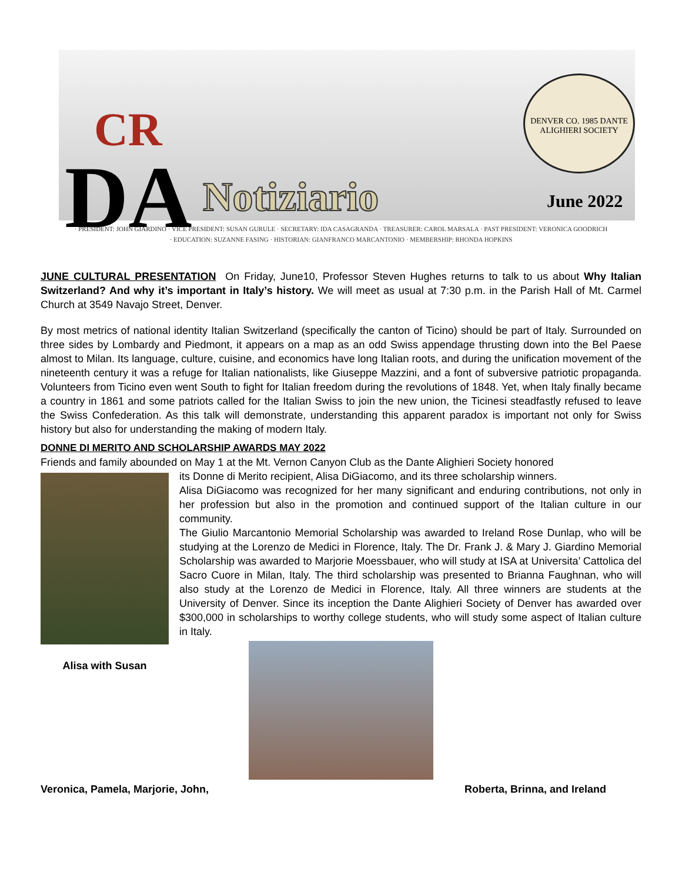CR
DA
Notiziario
DENVER CO. 1985 DANTE ALIGHIERI SOCIETY
June 2022
· PRESIDENT: JOHN GIARDINO · VICE PRESIDENT: SUSAN GURULE · SECRETARY: IDA CASAGRANDA · TREASURER: CAROL MARSALA · PAST PRESIDENT: VERONICA GOODRICH
· EDUCATION: SUZANNE FASING · HISTORIAN: GIANFRANCO MARCANTONIO · MEMBERSHIP: RHONDA HOPKINS
JUNE CULTURAL PRESENTATION On Friday, June10, Professor Steven Hughes returns to talk to us about Why Italian Switzerland? And why it’s important in Italy’s history. We will meet as usual at 7:30 p.m. in the Parish Hall of Mt. Carmel Church at 3549 Navajo Street, Denver.
By most metrics of national identity Italian Switzerland (specifically the canton of Ticino) should be part of Italy. Surrounded on three sides by Lombardy and Piedmont, it appears on a map as an odd Swiss appendage thrusting down into the Bel Paese almost to Milan. Its language, culture, cuisine, and economics have long Italian roots, and during the unification movement of the nineteenth century it was a refuge for Italian nationalists, like Giuseppe Mazzini, and a font of subversive patriotic propaganda. Volunteers from Ticino even went South to fight for Italian freedom during the revolutions of 1848. Yet, when Italy finally became a country in 1861 and some patriots called for the Italian Swiss to join the new union, the Ticinesi steadfastly refused to leave the Swiss Confederation. As this talk will demonstrate, understanding this apparent paradox is important not only for Swiss history but also for understanding the making of modern Italy.
DONNE DI MERITO AND SCHOLARSHIP AWARDS MAY 2022
Friends and family abounded on May 1 at the Mt. Vernon Canyon Club as the Dante Alighieri Society honored
Alisa with Susan
its Donne di Merito recipient, Alisa DiGiacomo, and its three scholarship winners.
Alisa DiGiacomo was recognized for her many significant and enduring contributions, not only in her profession but also in the promotion and continued support of the Italian culture in our community.
The Giulio Marcantonio Memorial Scholarship was awarded to Ireland Rose Dunlap, who will be studying at the Lorenzo de Medici in Florence, Italy. The Dr. Frank J. & Mary J. Giardino Memorial Scholarship was awarded to Marjorie Moessbauer, who will study at ISA at Universita’ Cattolica del Sacro Cuore in Milan, Italy. The third scholarship was presented to Brianna Faughnan, who will also study at the Lorenzo de Medici in Florence, Italy. All three winners are students at the University of Denver. Since its inception the Dante Alighieri Society of Denver has awarded over $300,000 in scholarships to worthy college students, who will study some aspect of Italian culture in Italy.
Veronica, Pamela, Marjorie, John, Roberta, Brinna, and Ireland